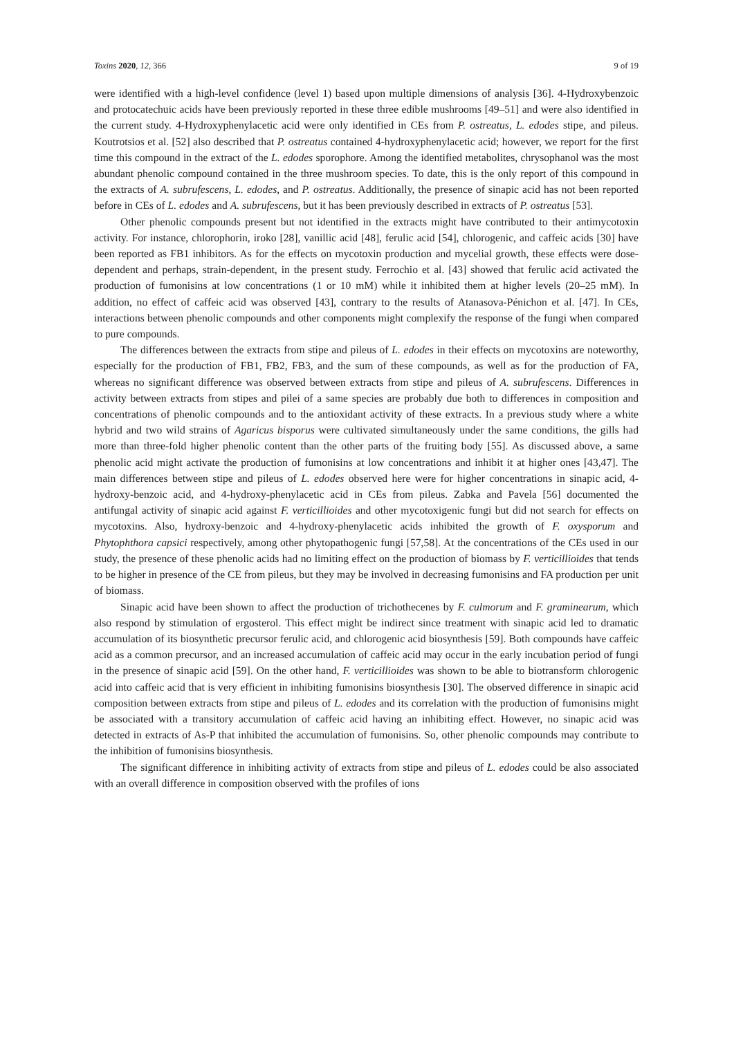Toxins 2020, 12, 366 9 of 19
were identified with a high-level confidence (level 1) based upon multiple dimensions of analysis [36]. 4-Hydroxybenzoic and protocatechuic acids have been previously reported in these three edible mushrooms [49–51] and were also identified in the current study. 4-Hydroxyphenylacetic acid were only identified in CEs from P. ostreatus, L. edodes stipe, and pileus. Koutrotsios et al. [52] also described that P. ostreatus contained 4-hydroxyphenylacetic acid; however, we report for the first time this compound in the extract of the L. edodes sporophore. Among the identified metabolites, chrysophanol was the most abundant phenolic compound contained in the three mushroom species. To date, this is the only report of this compound in the extracts of A. subrufescens, L. edodes, and P. ostreatus. Additionally, the presence of sinapic acid has not been reported before in CEs of L. edodes and A. subrufescens, but it has been previously described in extracts of P. ostreatus [53].
Other phenolic compounds present but not identified in the extracts might have contributed to their antimycotoxin activity. For instance, chlorophorin, iroko [28], vanillic acid [48], ferulic acid [54], chlorogenic, and caffeic acids [30] have been reported as FB1 inhibitors. As for the effects on mycotoxin production and mycelial growth, these effects were dose-dependent and perhaps, strain-dependent, in the present study. Ferrochio et al. [43] showed that ferulic acid activated the production of fumonisins at low concentrations (1 or 10 mM) while it inhibited them at higher levels (20–25 mM). In addition, no effect of caffeic acid was observed [43], contrary to the results of Atanasova-Pénichon et al. [47]. In CEs, interactions between phenolic compounds and other components might complexify the response of the fungi when compared to pure compounds.
The differences between the extracts from stipe and pileus of L. edodes in their effects on mycotoxins are noteworthy, especially for the production of FB1, FB2, FB3, and the sum of these compounds, as well as for the production of FA, whereas no significant difference was observed between extracts from stipe and pileus of A. subrufescens. Differences in activity between extracts from stipes and pilei of a same species are probably due both to differences in composition and concentrations of phenolic compounds and to the antioxidant activity of these extracts. In a previous study where a white hybrid and two wild strains of Agaricus bisporus were cultivated simultaneously under the same conditions, the gills had more than three-fold higher phenolic content than the other parts of the fruiting body [55]. As discussed above, a same phenolic acid might activate the production of fumonisins at low concentrations and inhibit it at higher ones [43,47]. The main differences between stipe and pileus of L. edodes observed here were for higher concentrations in sinapic acid, 4-hydroxy-benzoic acid, and 4-hydroxy-phenylacetic acid in CEs from pileus. Zabka and Pavela [56] documented the antifungal activity of sinapic acid against F. verticillioides and other mycotoxigenic fungi but did not search for effects on mycotoxins. Also, hydroxy-benzoic and 4-hydroxy-phenylacetic acids inhibited the growth of F. oxysporum and Phytophthora capsici respectively, among other phytopathogenic fungi [57,58]. At the concentrations of the CEs used in our study, the presence of these phenolic acids had no limiting effect on the production of biomass by F. verticillioides that tends to be higher in presence of the CE from pileus, but they may be involved in decreasing fumonisins and FA production per unit of biomass.
Sinapic acid have been shown to affect the production of trichothecenes by F. culmorum and F. graminearum, which also respond by stimulation of ergosterol. This effect might be indirect since treatment with sinapic acid led to dramatic accumulation of its biosynthetic precursor ferulic acid, and chlorogenic acid biosynthesis [59]. Both compounds have caffeic acid as a common precursor, and an increased accumulation of caffeic acid may occur in the early incubation period of fungi in the presence of sinapic acid [59]. On the other hand, F. verticillioides was shown to be able to biotransform chlorogenic acid into caffeic acid that is very efficient in inhibiting fumonisins biosynthesis [30]. The observed difference in sinapic acid composition between extracts from stipe and pileus of L. edodes and its correlation with the production of fumonisins might be associated with a transitory accumulation of caffeic acid having an inhibiting effect. However, no sinapic acid was detected in extracts of As-P that inhibited the accumulation of fumonisins. So, other phenolic compounds may contribute to the inhibition of fumonisins biosynthesis.
The significant difference in inhibiting activity of extracts from stipe and pileus of L. edodes could be also associated with an overall difference in composition observed with the profiles of ions